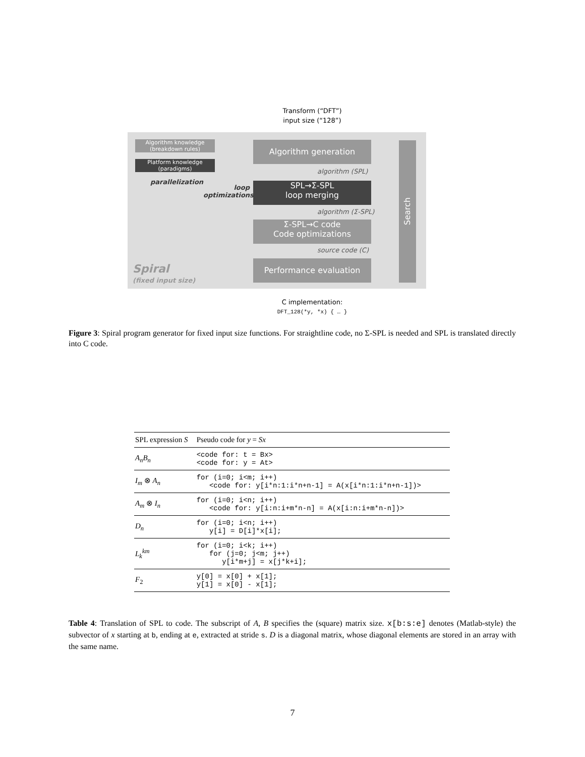Transform (“DFT”)
input size (“128”)
Algorithm knowledge
(breakdown rules)
Platform knowledge
(paradigms)
parallelization
Algorithm generation
algorithm (SPL)
loop optimizations
SPL→Σ-SPL
loop merging
algorithm (Σ-SPL)
Σ-SPL→C code
Code optimizations
source code (C)
Performance evaluation
Search
Spiral
(fixed input size)
C implementation:
DFT_128(*y, *x) { … }
Figure 3: Spiral program generator for fixed input size functions. For straightline code, no Σ-SPL is needed and SPL is translated directly into C code.
| SPL expression S | Pseudo code for y = Sx |
| --- | --- |
| A<sub>n</sub>B<sub>n</sub> | <code for: t = Bx> <code for: y = At> |
| I<sub>m</sub> ⊗ A<sub>n</sub> | for (i=0; i<m; i++) <code for: y[i*n:1:i*n+n-1] = A(x[i*n:1:i*n+n-1])> |
| A<sub>m</sub> ⊗ I<sub>n</sub> | for (i=0; i<n; i++) <code for: y[i:n:i+m*n-n] = A(x[i:n:i+m*n-n])> |
| D<sub>n</sub> | for (i=0; i<n; i++) y[i] = D[i]*x[i]; |
| L<sub>k</sub><sup>km</sup> | for (i=0; i<k; i++) for (j=0; j<m; j++) y[i*m+j] = x[j*k+i]; |
| F<sub>2</sub> | y[0] = x[0] + x[1]; y[1] = x[0] - x[1]; |
Table 4: Translation of SPL to code. The subscript of A, B specifies the (square) matrix size. x[b:s:e] denotes (Matlab-style) the subvector of x starting at b, ending at e, extracted at stride s. D is a diagonal matrix, whose diagonal elements are stored in an array with the same name.
7